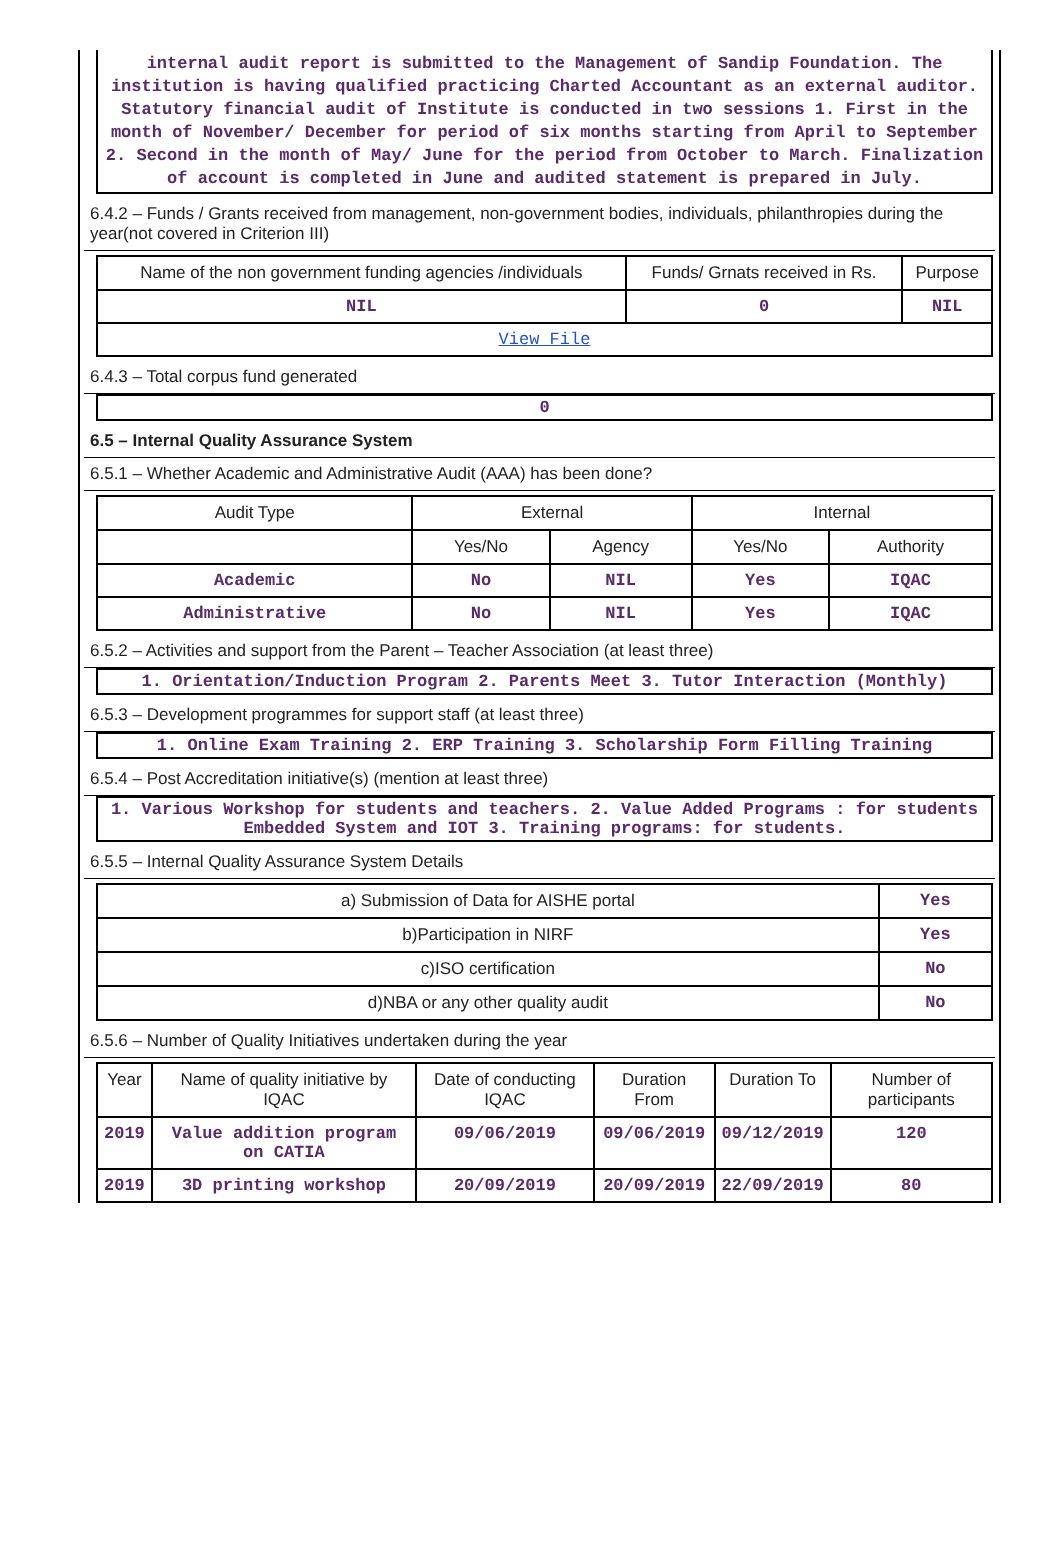internal audit report is submitted to the Management of Sandip Foundation. The institution is having qualified practicing Charted Accountant as an external auditor. Statutory financial audit of Institute is conducted in two sessions 1. First in the month of November/ December for period of six months starting from April to September 2. Second in the month of May/ June for the period from October to March. Finalization of account is completed in June and audited statement is prepared in July.
6.4.2 – Funds / Grants received from management, non-government bodies, individuals, philanthropies during the year(not covered in Criterion III)
| Name of the non government funding agencies /individuals | Funds/ Grnats received in Rs. | Purpose |
| --- | --- | --- |
| NIL | 0 | NIL |
| View File | | |
6.4.3 – Total corpus fund generated
0
6.5 – Internal Quality Assurance System
6.5.1 – Whether Academic and Administrative Audit (AAA) has been done?
| Audit Type | External | | Internal | |
| --- | --- | --- | --- | --- |
| | Yes/No | Agency | Yes/No | Authority |
| Academic | No | NIL | Yes | IQAC |
| Administrative | No | NIL | Yes | IQAC |
6.5.2 – Activities and support from the Parent – Teacher Association (at least three)
1. Orientation/Induction Program 2. Parents Meet 3. Tutor Interaction (Monthly)
6.5.3 – Development programmes for support staff (at least three)
1. Online Exam Training 2. ERP Training 3. Scholarship Form Filling Training
6.5.4 – Post Accreditation initiative(s) (mention at least three)
1. Various Workshop for students and teachers. 2. Value Added Programs : for students Embedded System and IOT 3. Training programs: for students.
6.5.5 – Internal Quality Assurance System Details
| a) Submission of Data for AISHE portal | Yes |
| b)Participation in NIRF | Yes |
| c)ISO certification | No |
| d)NBA or any other quality audit | No |
6.5.6 – Number of Quality Initiatives undertaken during the year
| Year | Name of quality initiative by IQAC | Date of conducting IQAC | Duration From | Duration To | Number of participants |
| --- | --- | --- | --- | --- | --- |
| 2019 | Value addition program on CATIA | 09/06/2019 | 09/06/2019 | 09/12/2019 | 120 |
| 2019 | 3D printing workshop | 20/09/2019 | 20/09/2019 | 22/09/2019 | 80 |